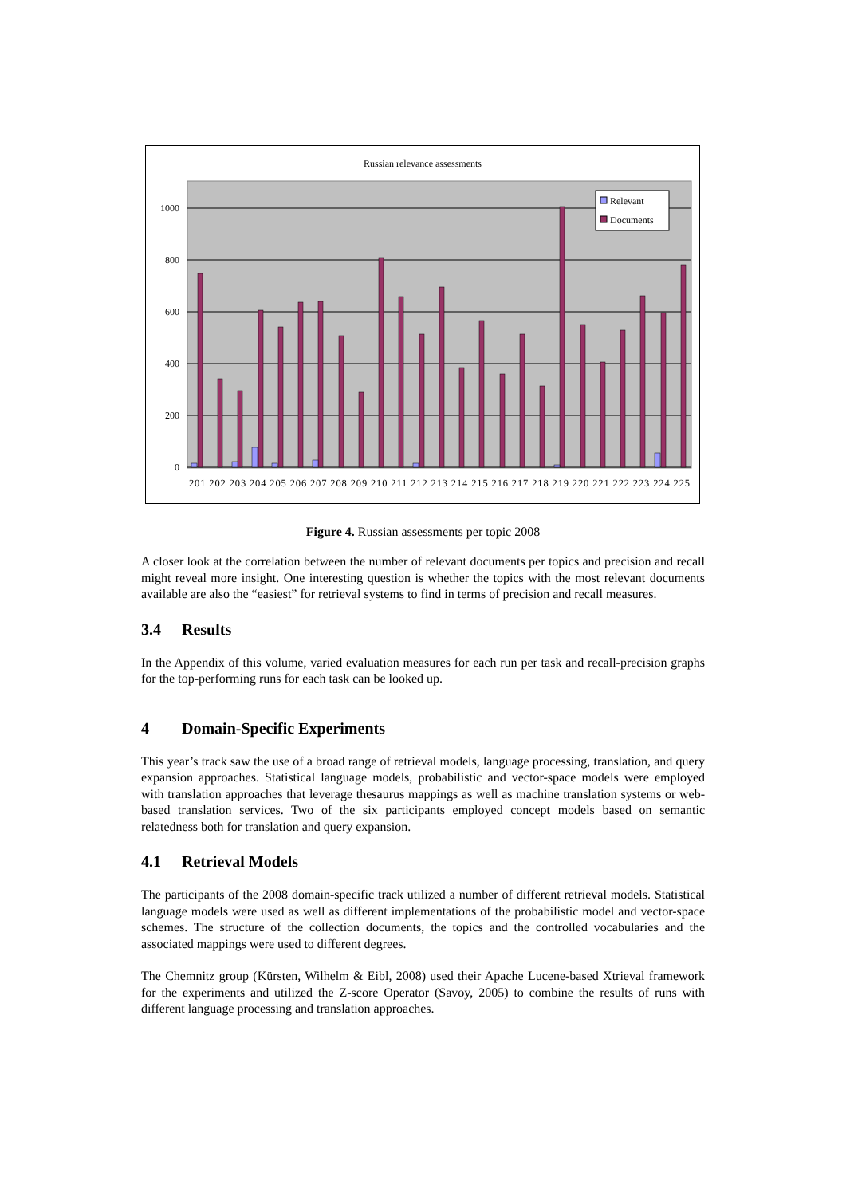Russian relevance assessments
1000
800
600
400
200
0
Relevant
Documents
201 202 203 204 205 206 207 208 209 210 211 212 213 214 215 216 217 218 219 220 221 222 223 224 225
Figure 4. Russian assessments per topic 2008
A closer look at the correlation between the number of relevant documents per topics and precision and recall might reveal more insight. One interesting question is whether the topics with the most relevant documents available are also the “easiest” for retrieval systems to find in terms of precision and recall measures.
3.4 Results
In the Appendix of this volume, varied evaluation measures for each run per task and recall-precision graphs for the top-performing runs for each task can be looked up.
4 Domain-Specific Experiments
This year’s track saw the use of a broad range of retrieval models, language processing, translation, and query expansion approaches. Statistical language models, probabilistic and vector-space models were employed with translation approaches that leverage thesaurus mappings as well as machine translation systems or web-based translation services. Two of the six participants employed concept models based on semantic relatedness both for translation and query expansion.
4.1 Retrieval Models
The participants of the 2008 domain-specific track utilized a number of different retrieval models. Statistical language models were used as well as different implementations of the probabilistic model and vector-space schemes. The structure of the collection documents, the topics and the controlled vocabularies and the associated mappings were used to different degrees.
The Chemnitz group (Kürsten, Wilhelm & Eibl, 2008) used their Apache Lucene-based Xtrieval framework for the experiments and utilized the Z-score Operator (Savoy, 2005) to combine the results of runs with different language processing and translation approaches.